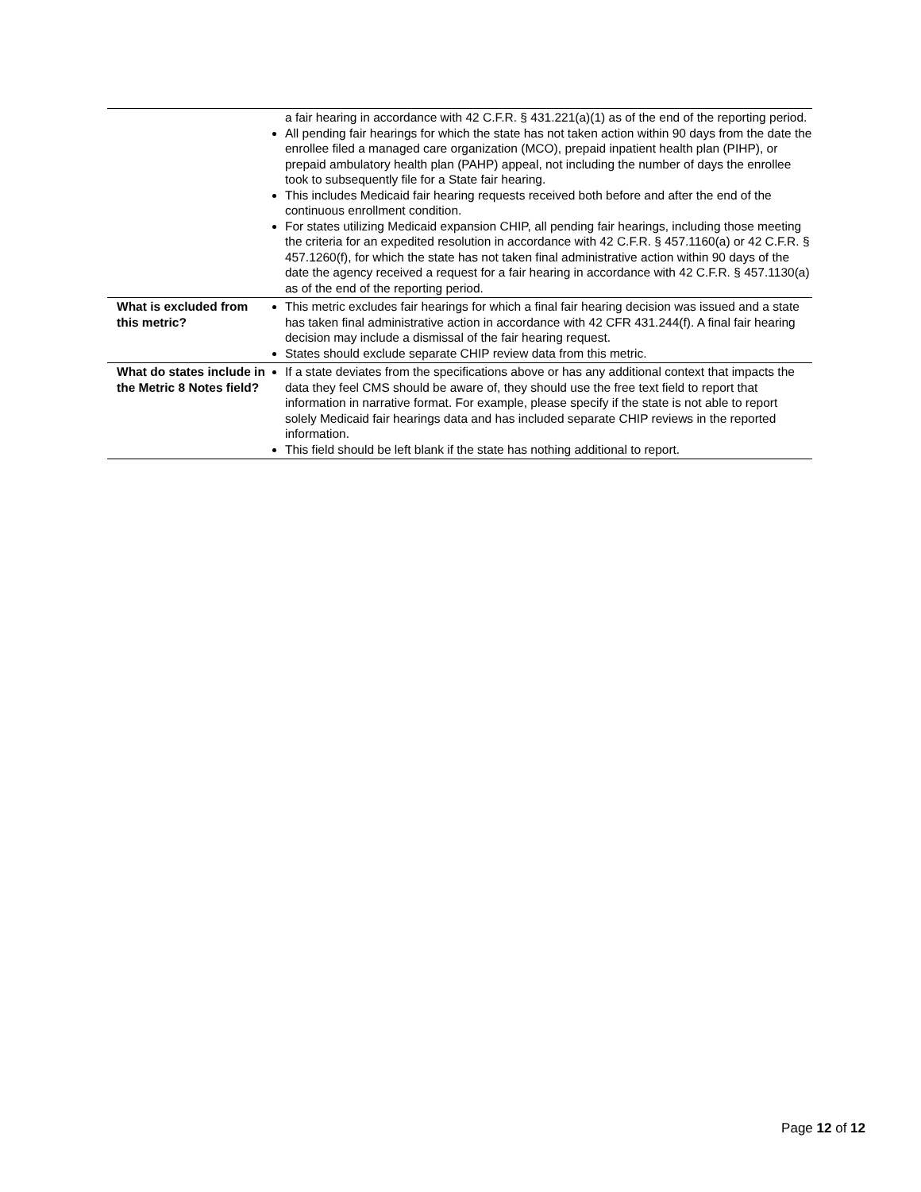| | a fair hearing in accordance with 42 C.F.R. § 431.221(a)(1) as of the end of the reporting period. All pending fair hearings for which the state has not taken action within 90 days from the date the enrollee filed a managed care organization (MCO), prepaid inpatient health plan (PIHP), or prepaid ambulatory health plan (PAHP) appeal, not including the number of days the enrollee took to subsequently file for a State fair hearing. This includes Medicaid fair hearing requests received both before and after the end of the continuous enrollment condition. For states utilizing Medicaid expansion CHIP, all pending fair hearings, including those meeting the criteria for an expedited resolution in accordance with 42 C.F.R. § 457.1160(a) or 42 C.F.R. § 457.1260(f), for which the state has not taken final administrative action within 90 days of the date the agency received a request for a fair hearing in accordance with 42 C.F.R. § 457.1130(a) as of the end of the reporting period. |
| What is excluded from this metric? | This metric excludes fair hearings for which a final fair hearing decision was issued and a state has taken final administrative action in accordance with 42 CFR 431.244(f). A final fair hearing decision may include a dismissal of the fair hearing request. States should exclude separate CHIP review data from this metric. |
| What do states include in the Metric 8 Notes field? | If a state deviates from the specifications above or has any additional context that impacts the data they feel CMS should be aware of, they should use the free text field to report that information in narrative format. For example, please specify if the state is not able to report solely Medicaid fair hearings data and has included separate CHIP reviews in the reported information. This field should be left blank if the state has nothing additional to report. |
Page 12 of 12